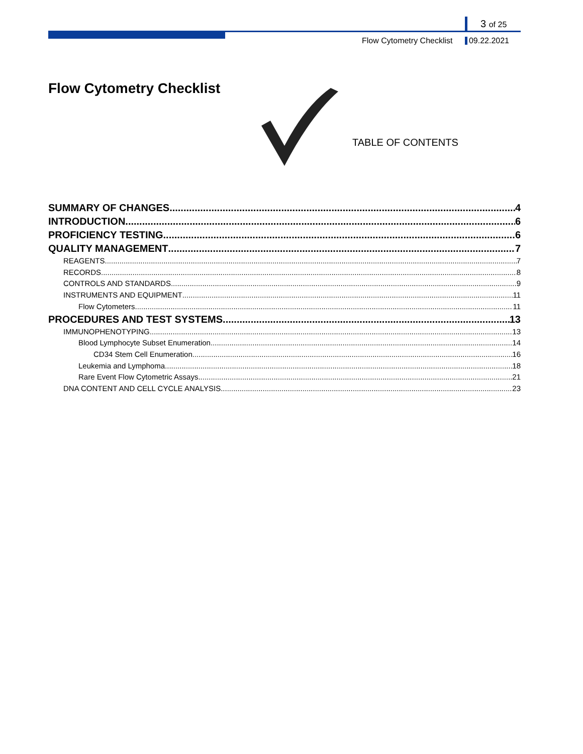3 of 25
Flow Cytometry Checklist 09.22.2021
Flow Cytometry Checklist
TABLE OF CONTENTS
SUMMARY OF CHANGES 4
INTRODUCTION 6
PROFICIENCY TESTING 6
QUALITY MANAGEMENT 7
REAGENTS 7
RECORDS 8
CONTROLS AND STANDARDS 9
INSTRUMENTS AND EQUIPMENT 11
Flow Cytometers 11
PROCEDURES AND TEST SYSTEMS 13
IMMUNOPHENOTYPING 13
Blood Lymphocyte Subset Enumeration 14
CD34 Stem Cell Enumeration 16
Leukemia and Lymphoma 18
Rare Event Flow Cytometric Assays 21
DNA CONTENT AND CELL CYCLE ANALYSIS 23